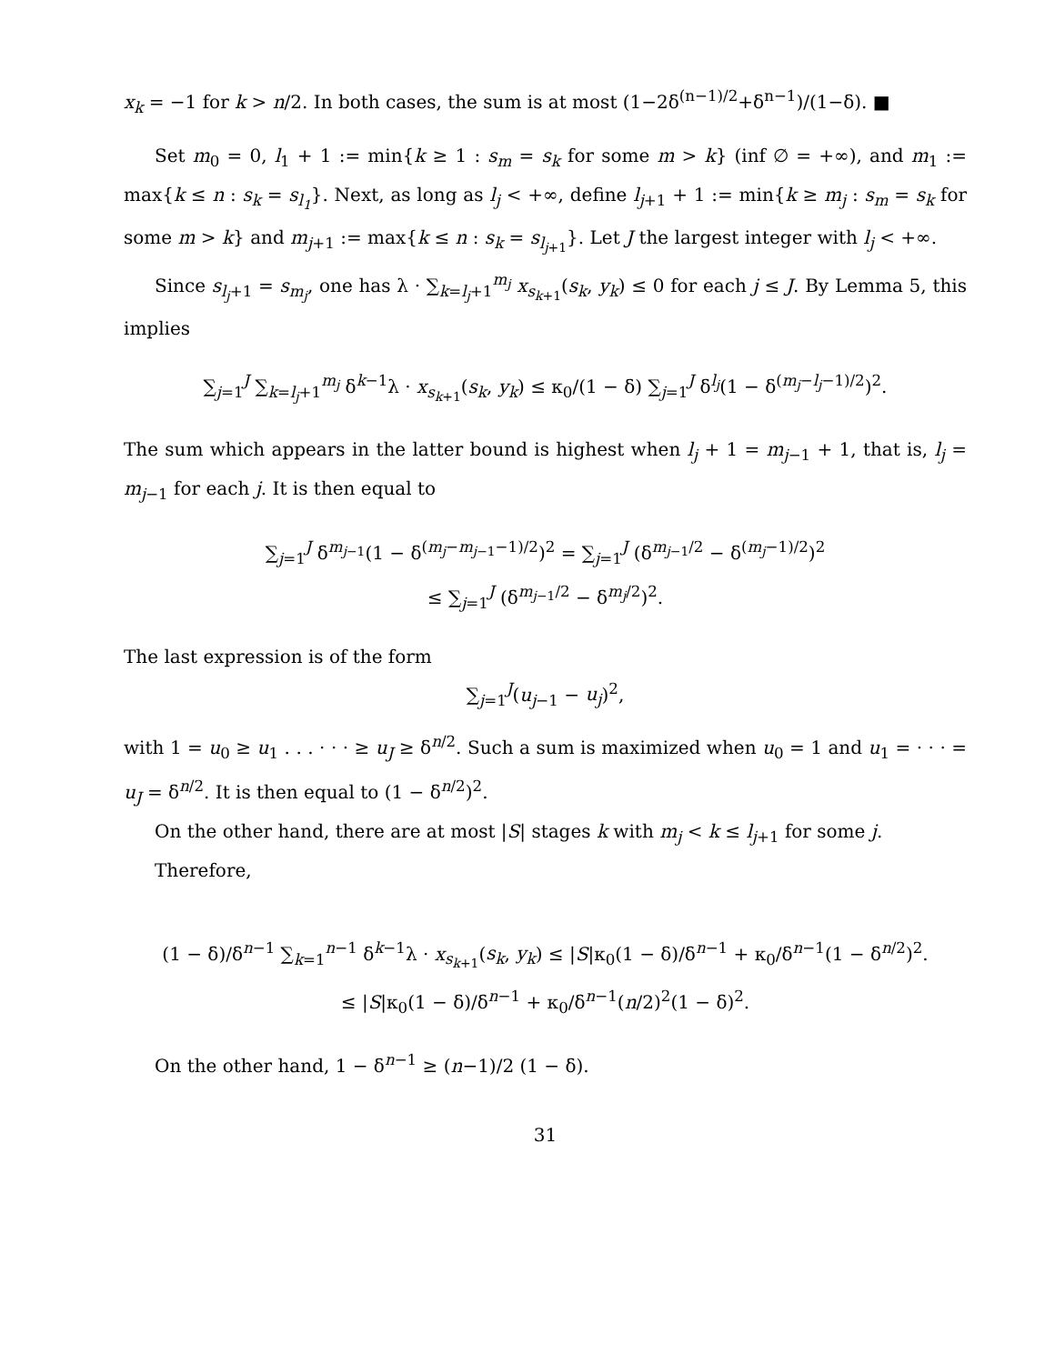x<sub>k</sub> = −1 for k > n/2. In both cases, the sum is at most (1−2δ<sup>(n−1)/2</sup>+δ<sup>n−1</sup>)/(1−δ). ■
Set m<sub>0</sub> = 0, l<sub>1</sub> + 1 := min{k ≥ 1 : s<sub>m</sub> = s<sub>k</sub> for some m > k} (inf ∅ = +∞), and m<sub>1</sub> := max{k ≤ n : s<sub>k</sub> = s<sub>l<sub>1</sub></sub>}. Next, as long as l<sub>j</sub> < +∞, define l<sub>j+1</sub> + 1 := min{k ≥ m<sub>j</sub> : s<sub>m</sub> = s<sub>k</sub> for some m > k} and m<sub>j+1</sub> := max{k ≤ n : s<sub>k</sub> = s<sub>l<sub>j+1</sub></sub>}. Let J the largest integer with l<sub>j</sub> < +∞.
Since s<sub>l<sub>j</sub>+1</sub> = s<sub>m<sub>j</sub></sub>, one has λ · ∑<sub>k=l<sub>j</sub>+1</sub><sup>m<sub>j</sub></sup> x<sub>s<sub>k+1</sub></sub>(s<sub>k</sub>, y<sub>k</sub>) ≤ 0 for each j ≤ J. By Lemma 5, this implies
∑<sub>j=1</sub><sup>J</sup> ∑<sub>k=l<sub>j</sub>+1</sub><sup>m<sub>j</sub></sup> δ<sup>k−1</sup>λ · x<sub>s<sub>k+1</sub></sub>(s<sub>k</sub>, y<sub>k</sub>) ≤ κ<sub>0</sub>/(1 − δ) ∑<sub>j=1</sub><sup>J</sup> δ<sup>l<sub>j</sub></sup>(1 − δ<sup>(m<sub>j</sub>−l<sub>j</sub>−1)/2</sup>)<sup>2</sup>.
The sum which appears in the latter bound is highest when l<sub>j</sub> + 1 = m<sub>j−1</sub> + 1, that is, l<sub>j</sub> = m<sub>j−1</sub> for each j. It is then equal to
∑<sub>j=1</sub><sup>J</sup> δ<sup>m<sub>j−1</sub></sup>(1 − δ<sup>(m<sub>j</sub>−m<sub>j−1</sub>−1)/2</sup>)<sup>2</sup> = ∑<sub>j=1</sub><sup>J</sup> (δ<sup>m<sub>j−1</sub>/2</sup> − δ<sup>(m<sub>j</sub>−1)/2</sup>)<sup>2</sup>
≤ ∑<sub>j=1</sub><sup>J</sup> (δ<sup>m<sub>j−1</sub>/2</sup> − δ<sup>m<sub>j</sub>/2</sup>)<sup>2</sup>.
The last expression is of the form
∑<sub>j=1</sub><sup>J</sup>(u<sub>j−1</sub> − u<sub>j</sub>)<sup>2</sup>,
with 1 = u<sub>0</sub> ≥ u<sub>1</sub> . . . · · · ≥ u<sub>J</sub> ≥ δ<sup>n/2</sup>. Such a sum is maximized when u<sub>0</sub> = 1 and u<sub>1</sub> = · · · = u<sub>J</sub> = δ<sup>n/2</sup>. It is then equal to (1 − δ<sup>n/2</sup>)<sup>2</sup>.
On the other hand, there are at most |S| stages k with m<sub>j</sub> < k ≤ l<sub>j+1</sub> for some j.
Therefore,
(1 − δ)/δ<sup>n−1</sup> ∑<sub>k=1</sub><sup>n−1</sup> δ<sup>k−1</sup>λ · x<sub>s<sub>k+1</sub></sub>(s<sub>k</sub>, y<sub>k</sub>) ≤ |S|κ<sub>0</sub>(1 − δ)/δ<sup>n−1</sup> + κ<sub>0</sub>/δ<sup>n−1</sup>(1 − δ<sup>n/2</sup>)<sup>2</sup>.
≤ |S|κ<sub>0</sub>(1 − δ)/δ<sup>n−1</sup> + κ<sub>0</sub>/δ<sup>n−1</sup>(n/2)<sup>2</sup>(1 − δ)<sup>2</sup>.
On the other hand, 1 − δ<sup>n−1</sup> ≥ (n−1)/2 (1 − δ).
31